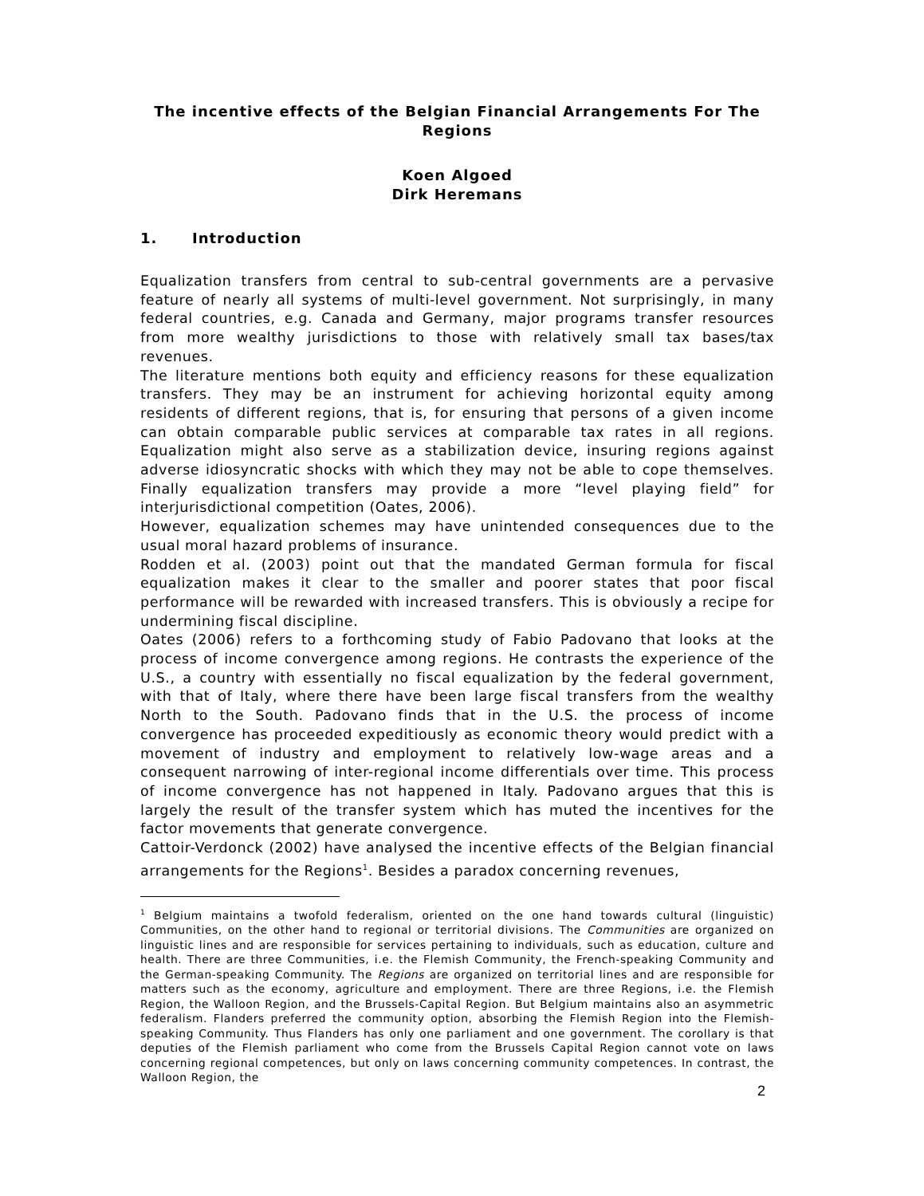The incentive effects of the Belgian Financial Arrangements For The Regions
Koen Algoed
Dirk Heremans
1. Introduction
Equalization transfers from central to sub-central governments are a pervasive feature of nearly all systems of multi-level government. Not surprisingly, in many federal countries, e.g. Canada and Germany, major programs transfer resources from more wealthy jurisdictions to those with relatively small tax bases/tax revenues.
The literature mentions both equity and efficiency reasons for these equalization transfers. They may be an instrument for achieving horizontal equity among residents of different regions, that is, for ensuring that persons of a given income can obtain comparable public services at comparable tax rates in all regions. Equalization might also serve as a stabilization device, insuring regions against adverse idiosyncratic shocks with which they may not be able to cope themselves. Finally equalization transfers may provide a more “level playing field” for interjurisdictional competition (Oates, 2006).
However, equalization schemes may have unintended consequences due to the usual moral hazard problems of insurance.
Rodden et al. (2003) point out that the mandated German formula for fiscal equalization makes it clear to the smaller and poorer states that poor fiscal performance will be rewarded with increased transfers. This is obviously a recipe for undermining fiscal discipline.
Oates (2006) refers to a forthcoming study of Fabio Padovano that looks at the process of income convergence among regions. He contrasts the experience of the U.S., a country with essentially no fiscal equalization by the federal government, with that of Italy, where there have been large fiscal transfers from the wealthy North to the South. Padovano finds that in the U.S. the process of income convergence has proceeded expeditiously as economic theory would predict with a movement of industry and employment to relatively low-wage areas and a consequent narrowing of inter-regional income differentials over time. This process of income convergence has not happened in Italy. Padovano argues that this is largely the result of the transfer system which has muted the incentives for the factor movements that generate convergence.
Cattoir-Verdonck (2002) have analysed the incentive effects of the Belgian financial arrangements for the Regions<sup>1</sup>. Besides a paradox concerning revenues,
<sup>1</sup> Belgium maintains a twofold federalism, oriented on the one hand towards cultural (linguistic) Communities, on the other hand to regional or territorial divisions. The Communities are organized on linguistic lines and are responsible for services pertaining to individuals, such as education, culture and health. There are three Communities, i.e. the Flemish Community, the French-speaking Community and the German-speaking Community. The Regions are organized on territorial lines and are responsible for matters such as the economy, agriculture and employment. There are three Regions, i.e. the Flemish Region, the Walloon Region, and the Brussels-Capital Region. But Belgium maintains also an asymmetric federalism. Flanders preferred the community option, absorbing the Flemish Region into the Flemish-speaking Community. Thus Flanders has only one parliament and one government. The corollary is that deputies of the Flemish parliament who come from the Brussels Capital Region cannot vote on laws concerning regional competences, but only on laws concerning community competences. In contrast, the Walloon Region, the
2